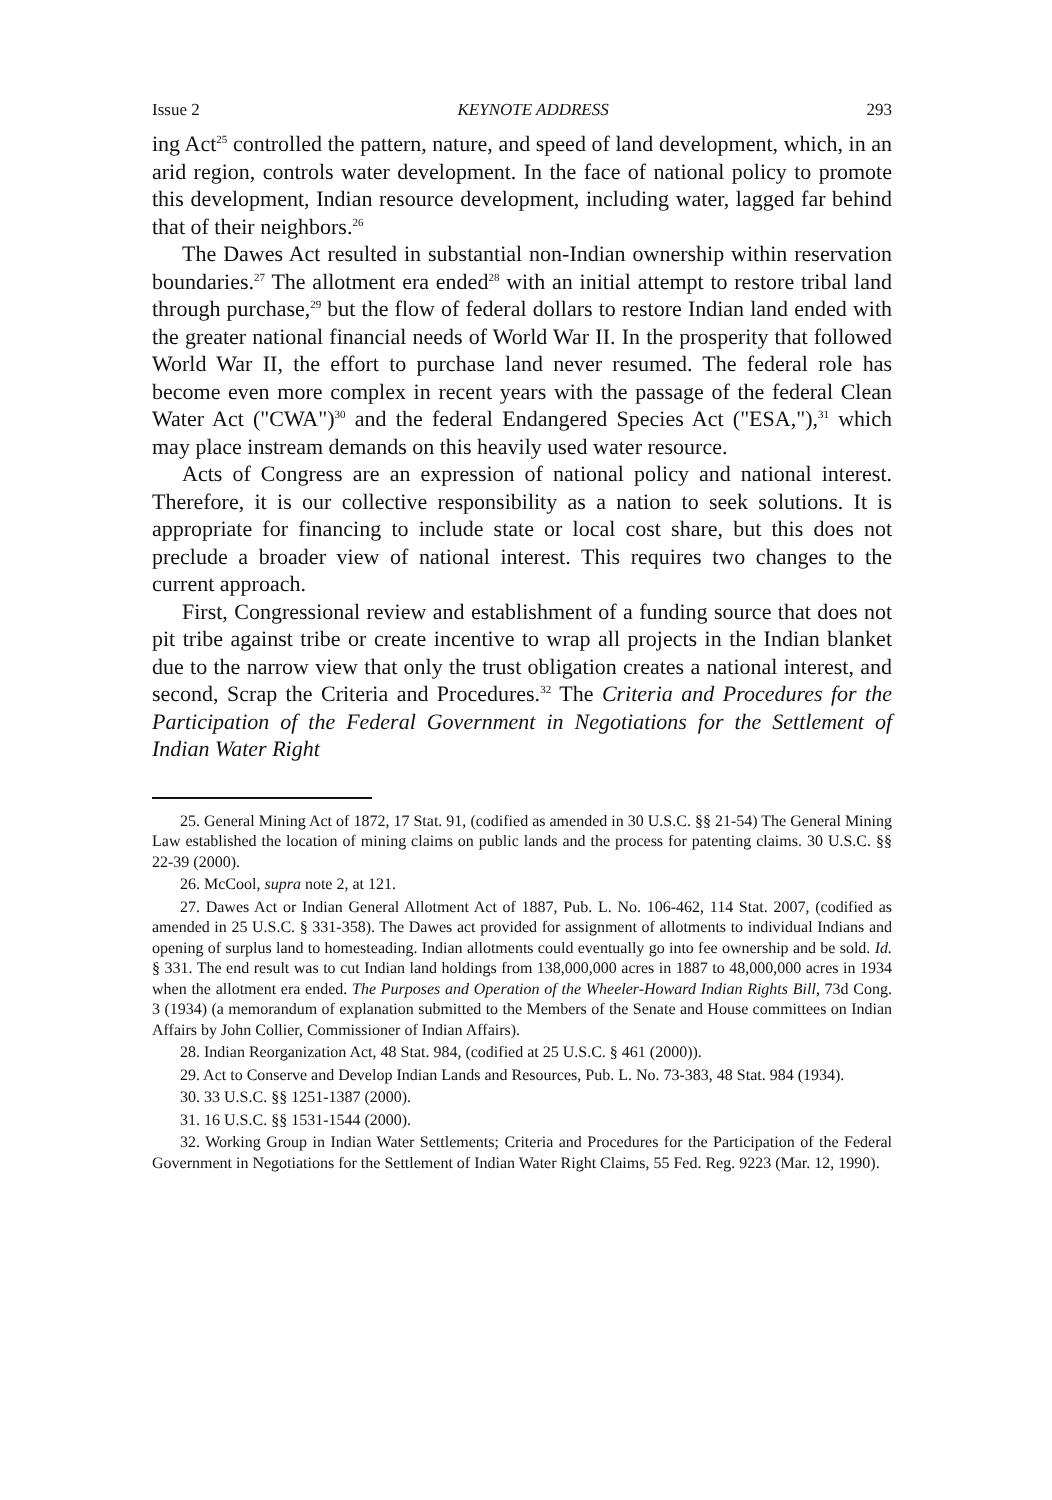Issue 2 KEYNOTE ADDRESS 293
ing Act<sup>25</sup> controlled the pattern, nature, and speed of land development, which, in an arid region, controls water development. In the face of national policy to promote this development, Indian resource development, including water, lagged far behind that of their neighbors.<sup>26</sup>
The Dawes Act resulted in substantial non-Indian ownership within reservation boundaries.<sup>27</sup> The allotment era ended<sup>28</sup> with an initial attempt to restore tribal land through purchase,<sup>29</sup> but the flow of federal dollars to restore Indian land ended with the greater national financial needs of World War II. In the prosperity that followed World War II, the effort to purchase land never resumed. The federal role has become even more complex in recent years with the passage of the federal Clean Water Act ("CWA")<sup>30</sup> and the federal Endangered Species Act ("ESA,"),<sup>31</sup> which may place instream demands on this heavily used water resource.
Acts of Congress are an expression of national policy and national interest. Therefore, it is our collective responsibility as a nation to seek solutions. It is appropriate for financing to include state or local cost share, but this does not preclude a broader view of national interest. This requires two changes to the current approach.
First, Congressional review and establishment of a funding source that does not pit tribe against tribe or create incentive to wrap all projects in the Indian blanket due to the narrow view that only the trust obligation creates a national interest, and second, Scrap the Criteria and Procedures.<sup>32</sup> The Criteria and Procedures for the Participation of the Federal Government in Negotiations for the Settlement of Indian Water Right
25. General Mining Act of 1872, 17 Stat. 91, (codified as amended in 30 U.S.C. §§ 21-54) The General Mining Law established the location of mining claims on public lands and the process for patenting claims. 30 U.S.C. §§ 22-39 (2000).
26. McCool, supra note 2, at 121.
27. Dawes Act or Indian General Allotment Act of 1887, Pub. L. No. 106-462, 114 Stat. 2007, (codified as amended in 25 U.S.C. § 331-358). The Dawes act provided for assignment of allotments to individual Indians and opening of surplus land to homesteading. Indian allotments could eventually go into fee ownership and be sold. Id. § 331. The end result was to cut Indian land holdings from 138,000,000 acres in 1887 to 48,000,000 acres in 1934 when the allotment era ended. The Purposes and Operation of the Wheeler-Howard Indian Rights Bill, 73d Cong. 3 (1934) (a memorandum of explanation submitted to the Members of the Senate and House committees on Indian Affairs by John Collier, Commissioner of Indian Affairs).
28. Indian Reorganization Act, 48 Stat. 984, (codified at 25 U.S.C. § 461 (2000)).
29. Act to Conserve and Develop Indian Lands and Resources, Pub. L. No. 73-383, 48 Stat. 984 (1934).
30. 33 U.S.C. §§ 1251-1387 (2000).
31. 16 U.S.C. §§ 1531-1544 (2000).
32. Working Group in Indian Water Settlements; Criteria and Procedures for the Participation of the Federal Government in Negotiations for the Settlement of Indian Water Right Claims, 55 Fed. Reg. 9223 (Mar. 12, 1990).